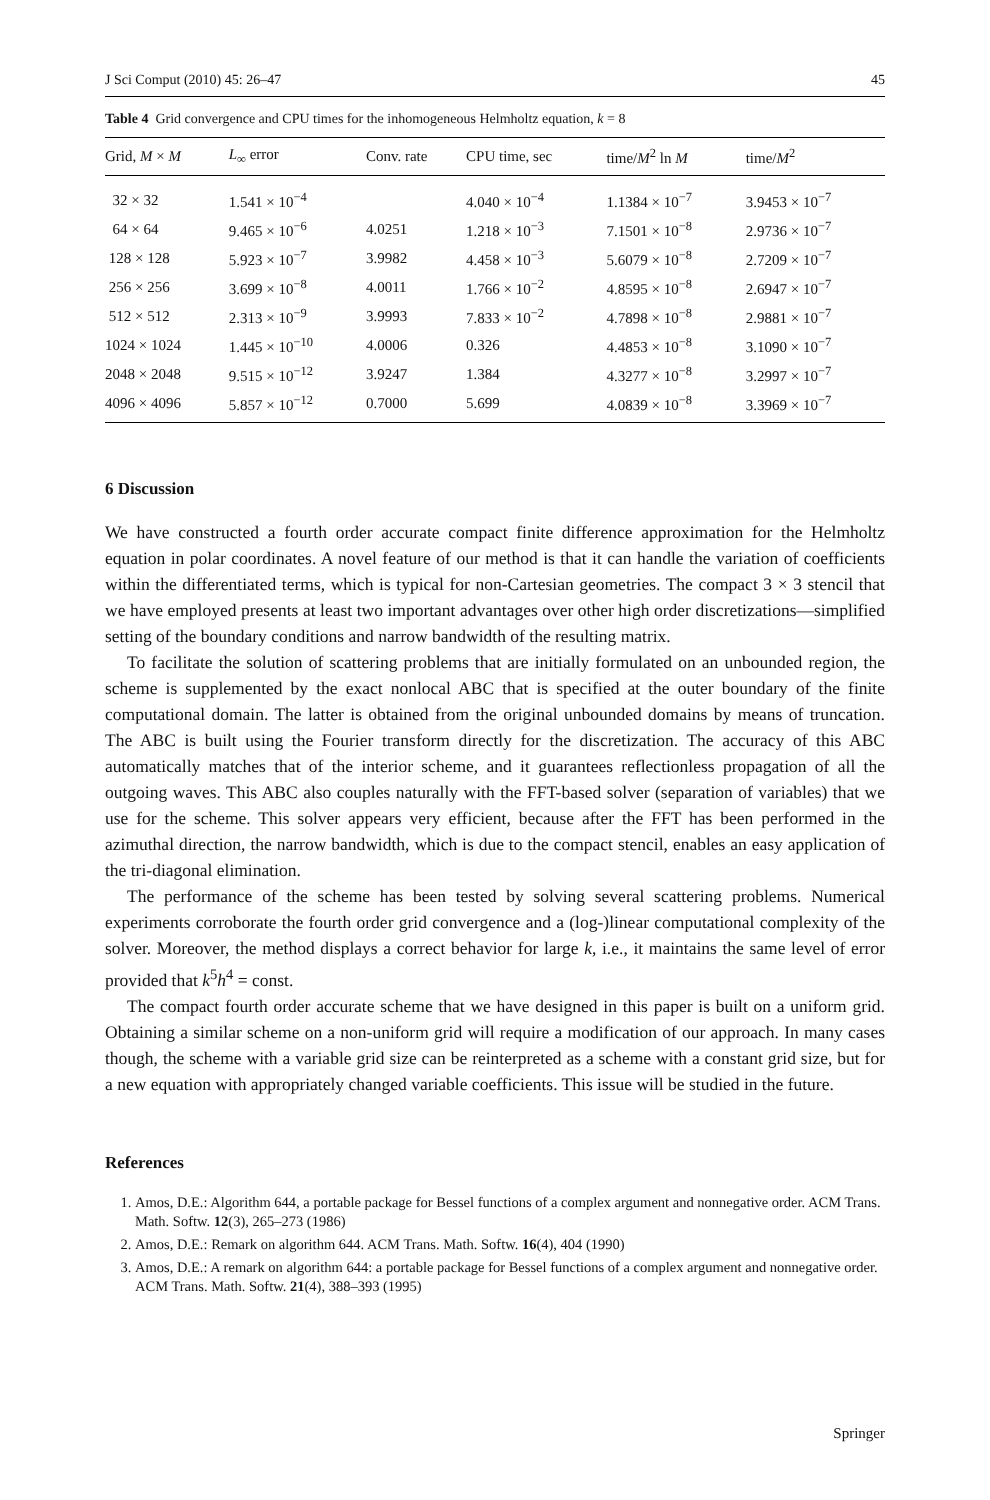J Sci Comput (2010) 45: 26–47 45
Table 4 Grid convergence and CPU times for the inhomogeneous Helmholtz equation, k = 8
| Grid, M × M | L<sub>∞</sub> error | Conv. rate | CPU time, sec | time/ M<sup>2</sup> ln M | time/ M<sup>2</sup> |
| --- | --- | --- | --- | --- | --- |
| 32 × 32 | 1.541 × 10<sup>−4</sup> | | 4.040 × 10<sup>−4</sup> | 1.1384 × 10<sup>−7</sup> | 3.9453 × 10<sup>−7</sup> |
| 64 × 64 | 9.465 × 10<sup>−6</sup> | 4.0251 | 1.218 × 10<sup>−3</sup> | 7.1501 × 10<sup>−8</sup> | 2.9736 × 10<sup>−7</sup> |
| 128 × 128 | 5.923 × 10<sup>−7</sup> | 3.9982 | 4.458 × 10<sup>−3</sup> | 5.6079 × 10<sup>−8</sup> | 2.7209 × 10<sup>−7</sup> |
| 256 × 256 | 3.699 × 10<sup>−8</sup> | 4.0011 | 1.766 × 10<sup>−2</sup> | 4.8595 × 10<sup>−8</sup> | 2.6947 × 10<sup>−7</sup> |
| 512 × 512 | 2.313 × 10<sup>−9</sup> | 3.9993 | 7.833 × 10<sup>−2</sup> | 4.7898 × 10<sup>−8</sup> | 2.9881 × 10<sup>−7</sup> |
| 1024 × 1024 | 1.445 × 10<sup>−10</sup> | 4.0006 | 0.326 | 4.4853 × 10<sup>−8</sup> | 3.1090 × 10<sup>−7</sup> |
| 2048 × 2048 | 9.515 × 10<sup>−12</sup> | 3.9247 | 1.384 | 4.3277 × 10<sup>−8</sup> | 3.2997 × 10<sup>−7</sup> |
| 4096 × 4096 | 5.857 × 10<sup>−12</sup> | 0.7000 | 5.699 | 4.0839 × 10<sup>−8</sup> | 3.3969 × 10<sup>−7</sup> |
6 Discussion
We have constructed a fourth order accurate compact finite difference approximation for the Helmholtz equation in polar coordinates. A novel feature of our method is that it can handle the variation of coefficients within the differentiated terms, which is typical for non-Cartesian geometries. The compact 3 × 3 stencil that we have employed presents at least two important advantages over other high order discretizations—simplified setting of the boundary conditions and narrow bandwidth of the resulting matrix.
To facilitate the solution of scattering problems that are initially formulated on an unbounded region, the scheme is supplemented by the exact nonlocal ABC that is specified at the outer boundary of the finite computational domain. The latter is obtained from the original unbounded domains by means of truncation. The ABC is built using the Fourier transform directly for the discretization. The accuracy of this ABC automatically matches that of the interior scheme, and it guarantees reflectionless propagation of all the outgoing waves. This ABC also couples naturally with the FFT-based solver (separation of variables) that we use for the scheme. This solver appears very efficient, because after the FFT has been performed in the azimuthal direction, the narrow bandwidth, which is due to the compact stencil, enables an easy application of the tri-diagonal elimination.
The performance of the scheme has been tested by solving several scattering problems. Numerical experiments corroborate the fourth order grid convergence and a (log-)linear computational complexity of the solver. Moreover, the method displays a correct behavior for large k, i.e., it maintains the same level of error provided that k<sup>5</sup>h<sup>4</sup> = const.
The compact fourth order accurate scheme that we have designed in this paper is built on a uniform grid. Obtaining a similar scheme on a non-uniform grid will require a modification of our approach. In many cases though, the scheme with a variable grid size can be reinterpreted as a scheme with a constant grid size, but for a new equation with appropriately changed variable coefficients. This issue will be studied in the future.
References
1. Amos, D.E.: Algorithm 644, a portable package for Bessel functions of a complex argument and nonnegative order. ACM Trans. Math. Softw. 12(3), 265–273 (1986)
2. Amos, D.E.: Remark on algorithm 644. ACM Trans. Math. Softw. 16(4), 404 (1990)
3. Amos, D.E.: A remark on algorithm 644: a portable package for Bessel functions of a complex argument and nonnegative order. ACM Trans. Math. Softw. 21(4), 388–393 (1995)
Springer